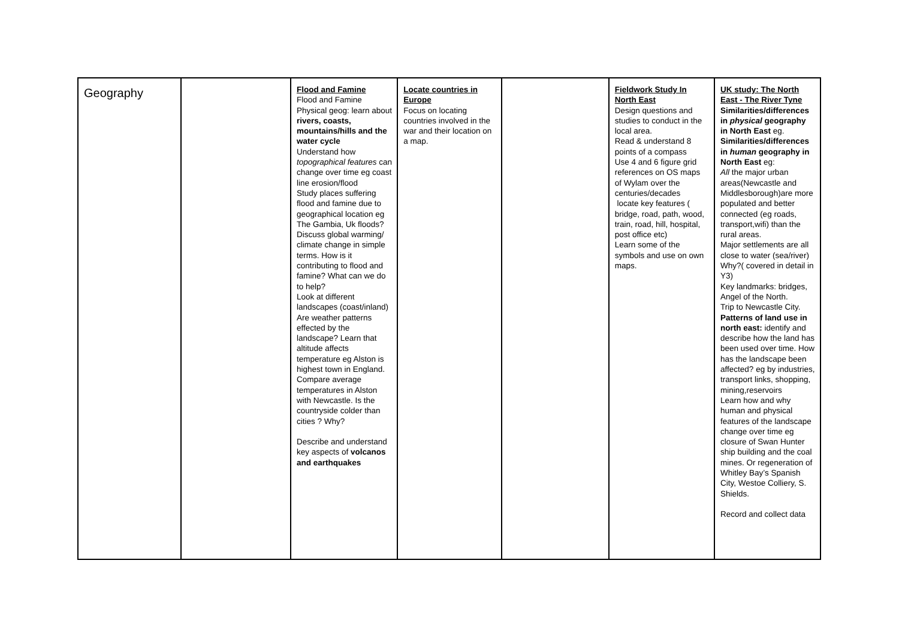| Geography | | Flood and Famine Flood and Famine Physical geog: learn about rivers, coasts, mountains/hills and the water cycle Understand how topographical features can change over time eg coast line erosion/flood Study places suffering flood and famine due to geographical location eg The Gambia, Uk floods? Discuss global warming/ climate change in simple terms. How is it contributing to flood and famine? What can we do to help? Look at different landscapes (coast/inland) Are weather patterns effected by the landscape? Learn that altitude affects temperature eg Alston is highest town in England. Compare average temperatures in Alston with Newcastle. Is the countryside colder than cities ? Why? Describe and understand key aspects of volcanos and earthquakes | Locate countries in Europe Focus on locating countries involved in the war and their location on a map. | | Fieldwork Study In North East Design questions and studies to conduct in the local area. Read & understand 8 points of a compass Use 4 and 6 figure grid references on OS maps of Wylam over the centuries/decades locate key features ( bridge, road, path, wood, train, road, hill, hospital, post office etc) Learn some of the symbols and use on own maps. | UK study: The North East - The River Tyne Similarities/differences in physical geography in North East eg. Similarities/differences in human geography in North East eg: All the major urban areas(Newcastle and Middlesborough)are more populated and better connected (eg roads, transport,wifi) than the rural areas. Major settlements are all close to water (sea/river) Why?( covered in detail in Y3) Key landmarks: bridges, Angel of the North. Trip to Newcastle City. Patterns of land use in north east: identify and describe how the land has been used over time. How has the landscape been affected? eg by industries, transport links, shopping, mining,reservoirs Learn how and why human and physical features of the landscape change over time eg closure of Swan Hunter ship building and the coal mines. Or regeneration of Whitley Bay’s Spanish City, Westoe Colliery, S. Shields. Record and collect data |